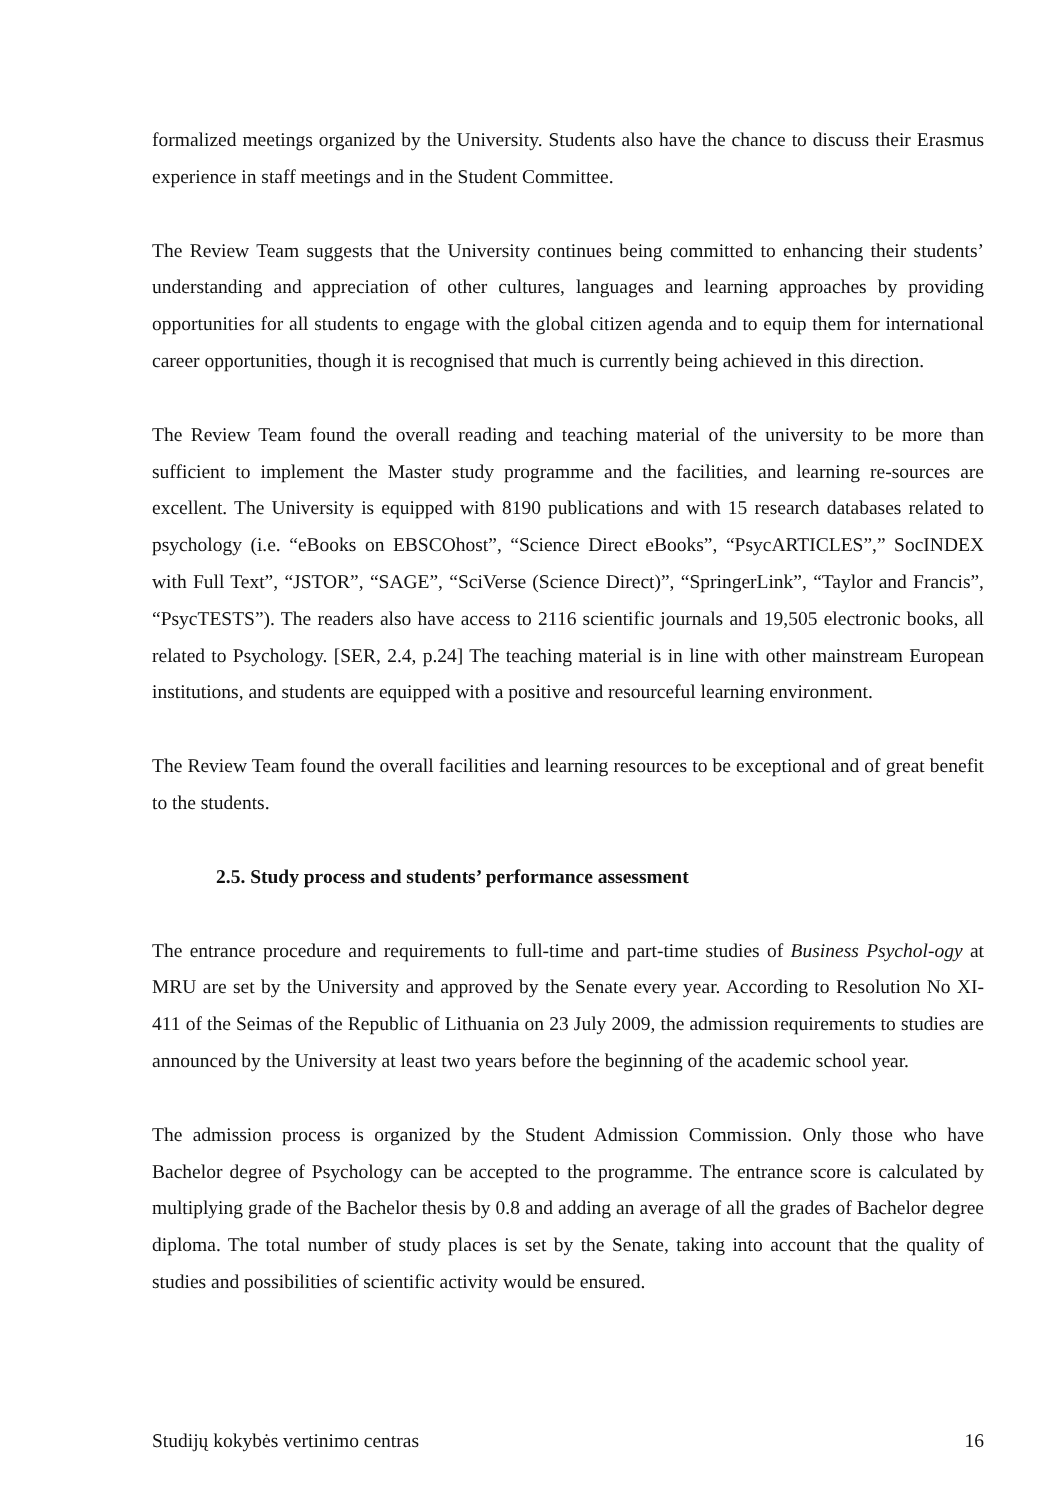formalized meetings organized by the University. Students also have the chance to discuss their Erasmus experience in staff meetings and in the Student Committee.
The Review Team suggests that the University continues being committed to enhancing their students’ understanding and appreciation of other cultures, languages and learning approaches by providing opportunities for all students to engage with the global citizen agenda and to equip them for international career opportunities, though it is recognised that much is currently being achieved in this direction.
The Review Team found the overall reading and teaching material of the university to be more than sufficient to implement the Master study programme and the facilities, and learning re-sources are excellent. The University is equipped with 8190 publications and with 15 research databases related to psychology (i.e. “eBooks on EBSCOhost”, “Science Direct eBooks”, “PsycARTICLES”,” SocINDEX with Full Text”, “JSTOR”, “SAGE”, “SciVerse (Science Direct)”, “SpringerLink”, “Taylor and Francis”, “PsycTESTS”). The readers also have access to 2116 scientific journals and 19,505 electronic books, all related to Psychology. [SER, 2.4, p.24] The teaching material is in line with other mainstream European institutions, and students are equipped with a positive and resourceful learning environment.
The Review Team found the overall facilities and learning resources to be exceptional and of great benefit to the students.
2.5. Study process and students’ performance assessment
The entrance procedure and requirements to full-time and part-time studies of Business Psychol-ogy at MRU are set by the University and approved by the Senate every year. According to Resolution No XI-411 of the Seimas of the Republic of Lithuania on 23 July 2009, the admission requirements to studies are announced by the University at least two years before the beginning of the academic school year.
The admission process is organized by the Student Admission Commission. Only those who have Bachelor degree of Psychology can be accepted to the programme. The entrance score is calculated by multiplying grade of the Bachelor thesis by 0.8 and adding an average of all the grades of Bachelor degree diploma. The total number of study places is set by the Senate, taking into account that the quality of studies and possibilities of scientific activity would be ensured.
Studijų kokybės vertinimo centras 16